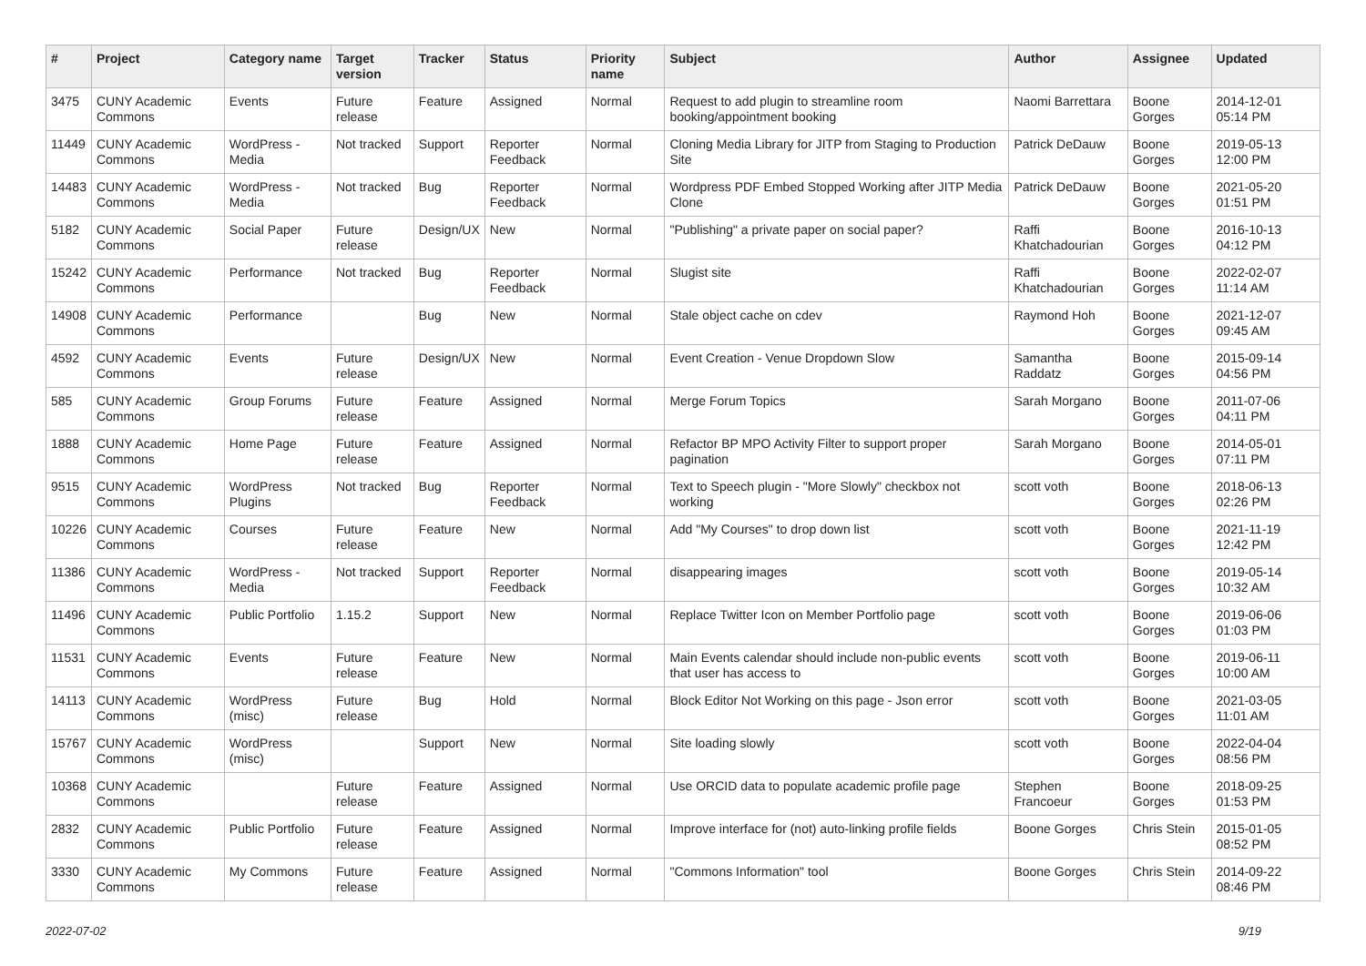| # | Project | Category name | Target version | Tracker | Status | Priority name | Subject | Author | Assignee | Updated |
| --- | --- | --- | --- | --- | --- | --- | --- | --- | --- | --- |
| 3475 | CUNY Academic Commons | Events | Future release | Feature | Assigned | Normal | Request to add plugin to streamline room booking/appointment booking | Naomi Barrettara | Boone Gorges | 2014-12-01 05:14 PM |
| 11449 | CUNY Academic Commons | WordPress - Media | Not tracked | Support | Reporter Feedback | Normal | Cloning Media Library for JITP from Staging to Production Site | Patrick DeDauw | Boone Gorges | 2019-05-13 12:00 PM |
| 14483 | CUNY Academic Commons | WordPress - Media | Not tracked | Bug | Reporter Feedback | Normal | Wordpress PDF Embed Stopped Working after JITP Media Clone | Patrick DeDauw | Boone Gorges | 2021-05-20 01:51 PM |
| 5182 | CUNY Academic Commons | Social Paper | Future release | Design/UX | New | Normal | "Publishing" a private paper on social paper? | Raffi Khatchadourian | Boone Gorges | 2016-10-13 04:12 PM |
| 15242 | CUNY Academic Commons | Performance | Not tracked | Bug | Reporter Feedback | Normal | Slugist site | Raffi Khatchadourian | Boone Gorges | 2022-02-07 11:14 AM |
| 14908 | CUNY Academic Commons | Performance | | Bug | New | Normal | Stale object cache on cdev | Raymond Hoh | Boone Gorges | 2021-12-07 09:45 AM |
| 4592 | CUNY Academic Commons | Events | Future release | Design/UX | New | Normal | Event Creation - Venue Dropdown Slow | Samantha Raddatz | Boone Gorges | 2015-09-14 04:56 PM |
| 585 | CUNY Academic Commons | Group Forums | Future release | Feature | Assigned | Normal | Merge Forum Topics | Sarah Morgano | Boone Gorges | 2011-07-06 04:11 PM |
| 1888 | CUNY Academic Commons | Home Page | Future release | Feature | Assigned | Normal | Refactor BP MPO Activity Filter to support proper pagination | Sarah Morgano | Boone Gorges | 2014-05-01 07:11 PM |
| 9515 | CUNY Academic Commons | WordPress Plugins | Not tracked | Bug | Reporter Feedback | Normal | Text to Speech plugin - "More Slowly" checkbox not working | scott voth | Boone Gorges | 2018-06-13 02:26 PM |
| 10226 | CUNY Academic Commons | Courses | Future release | Feature | New | Normal | Add "My Courses" to drop down list | scott voth | Boone Gorges | 2021-11-19 12:42 PM |
| 11386 | CUNY Academic Commons | WordPress - Media | Not tracked | Support | Reporter Feedback | Normal | disappearing images | scott voth | Boone Gorges | 2019-05-14 10:32 AM |
| 11496 | CUNY Academic Commons | Public Portfolio | 1.15.2 | Support | New | Normal | Replace Twitter Icon on Member Portfolio page | scott voth | Boone Gorges | 2019-06-06 01:03 PM |
| 11531 | CUNY Academic Commons | Events | Future release | Feature | New | Normal | Main Events calendar should include non-public events that user has access to | scott voth | Boone Gorges | 2019-06-11 10:00 AM |
| 14113 | CUNY Academic Commons | WordPress (misc) | Future release | Bug | Hold | Normal | Block Editor Not Working on this page - Json error | scott voth | Boone Gorges | 2021-03-05 11:01 AM |
| 15767 | CUNY Academic Commons | WordPress (misc) | | Support | New | Normal | Site loading slowly | scott voth | Boone Gorges | 2022-04-04 08:56 PM |
| 10368 | CUNY Academic Commons | | Future release | Feature | Assigned | Normal | Use ORCID data to populate academic profile page | Stephen Francoeur | Boone Gorges | 2018-09-25 01:53 PM |
| 2832 | CUNY Academic Commons | Public Portfolio | Future release | Feature | Assigned | Normal | Improve interface for (not) auto-linking profile fields | Boone Gorges | Chris Stein | 2015-01-05 08:52 PM |
| 3330 | CUNY Academic Commons | My Commons | Future release | Feature | Assigned | Normal | "Commons Information" tool | Boone Gorges | Chris Stein | 2014-09-22 08:46 PM |
2022-07-02 9/19